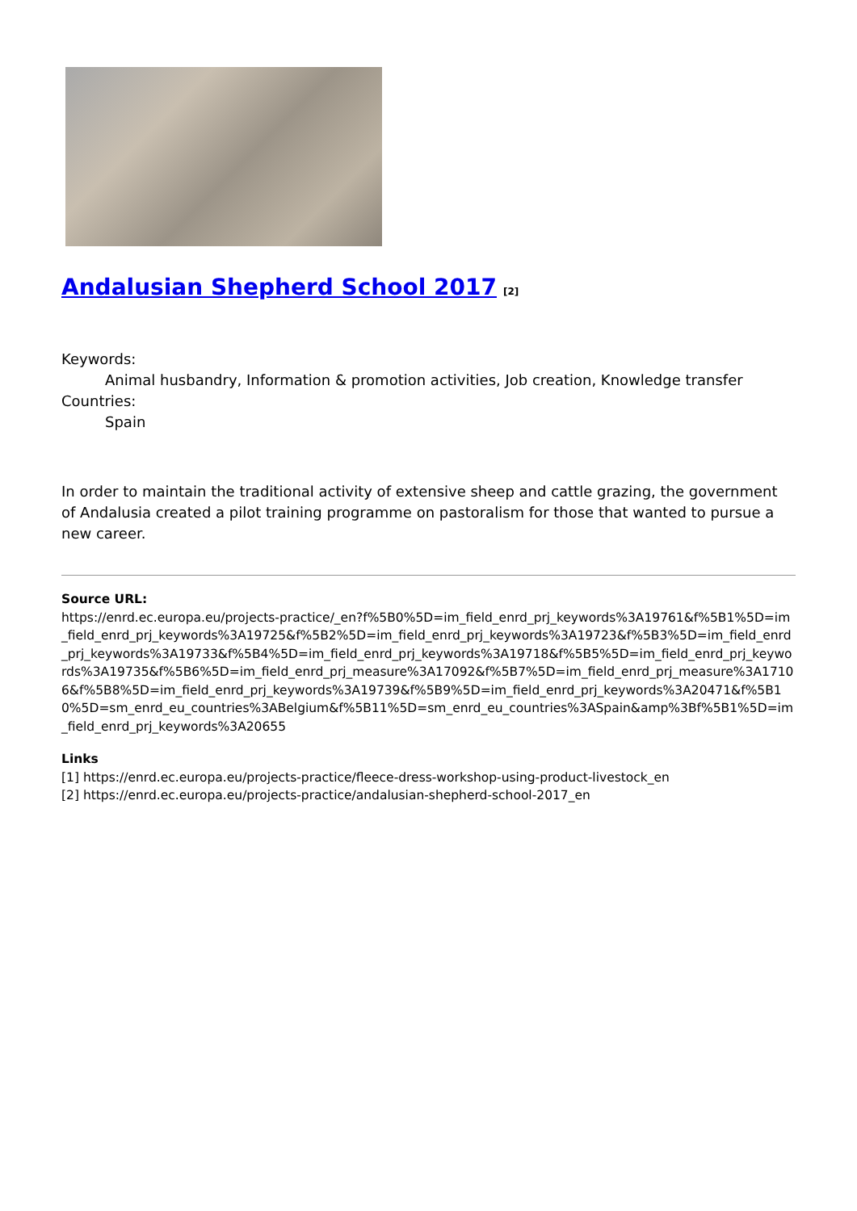Andalusian Shepherd School 2017<sup>[2]</sup>
Keywords:
Animal husbandry, Information & promotion activities, Job creation, Knowledge transfer
Countries:
Spain
In order to maintain the traditional activity of extensive sheep and cattle grazing, the government of Andalusia created a pilot training programme on pastoralism for those that wanted to pursue a new career.
Source URL:
https://enrd.ec.europa.eu/projects-practice/_en?f%5B0%5D=im_field_enrd_prj_keywords%3A19761&f%5B1%5D=im_field_enrd_prj_keywords%3A19725&f%5B2%5D=im_field_enrd_prj_keywords%3A19723&f%5B3%5D=im_field_enrd_prj_keywords%3A19733&f%5B4%5D=im_field_enrd_prj_keywords%3A19718&f%5B5%5D=im_field_enrd_prj_keywords%3A19735&f%5B6%5D=im_field_enrd_prj_measure%3A17092&f%5B7%5D=im_field_enrd_prj_measure%3A17106&f%5B8%5D=im_field_enrd_prj_keywords%3A19739&f%5B9%5D=im_field_enrd_prj_keywords%3A20471&f%5B10%5D=sm_enrd_eu_countries%3ABelgium&f%5B11%5D=sm_enrd_eu_countries%3ASpain&amp%3Bf%5B1%5D=im_field_enrd_prj_keywords%3A20655
Links
[1] https://enrd.ec.europa.eu/projects-practice/fleece-dress-workshop-using-product-livestock_en
[2] https://enrd.ec.europa.eu/projects-practice/andalusian-shepherd-school-2017_en